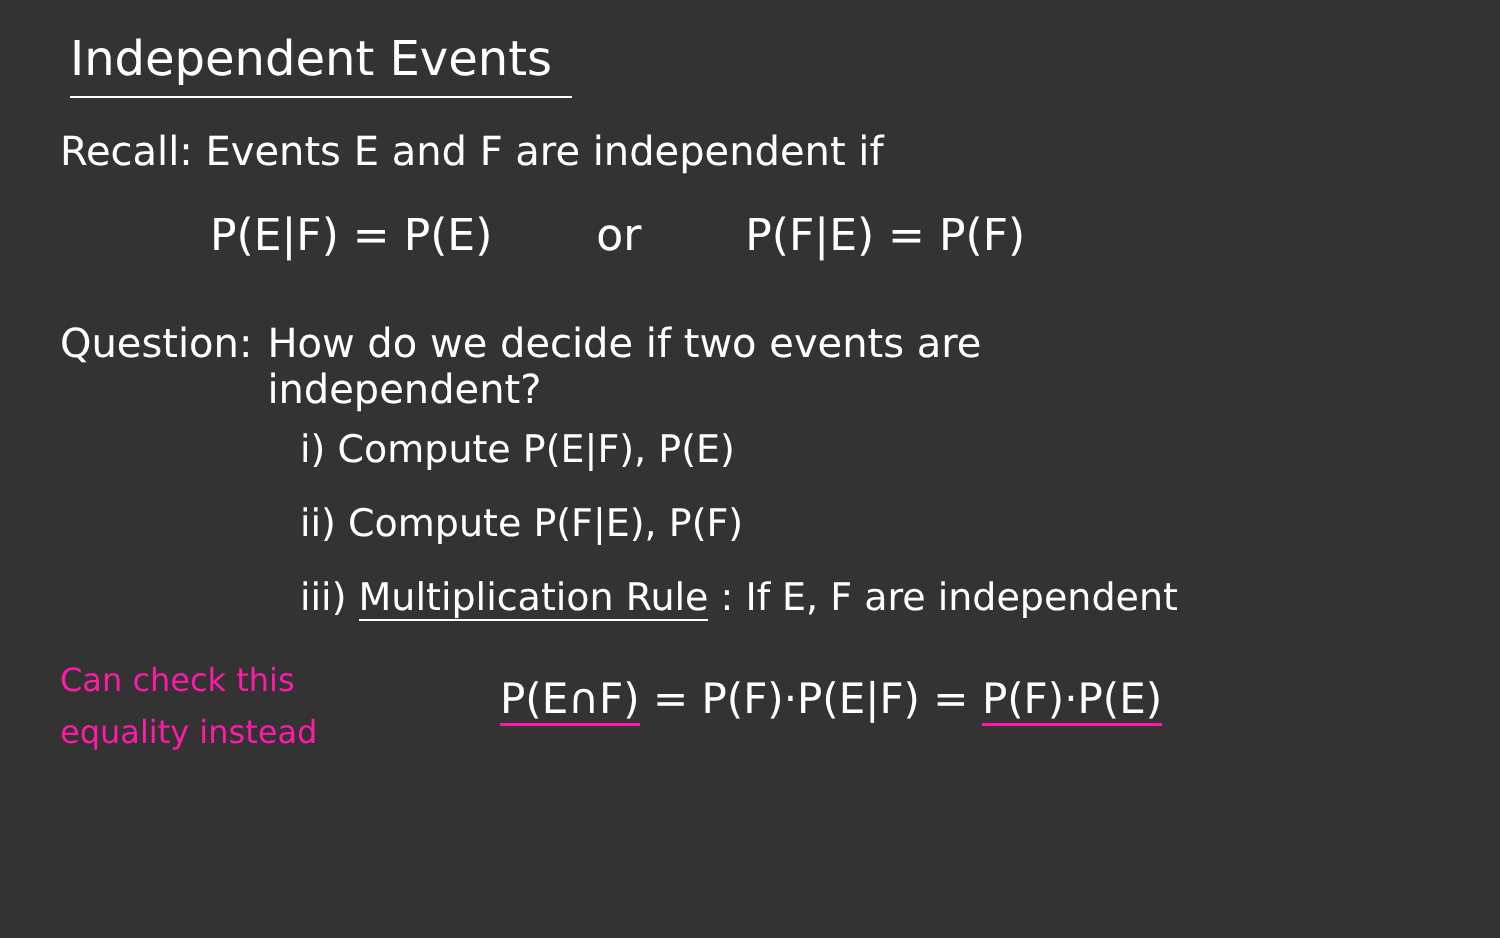Independent Events
Recall: Events E and F are independent if
P(E|F) = P(E) or P(F|E) = P(F)
Question: How do we decide if two events are
independent?
i) Compute P(E|F), P(E)
ii) Compute P(F|E), P(F)
iii) Multiplication Rule : If E, F are independent
Can check this equality instead
P(E∩F) = P(F)·P(E|F) = P(F)·P(E)